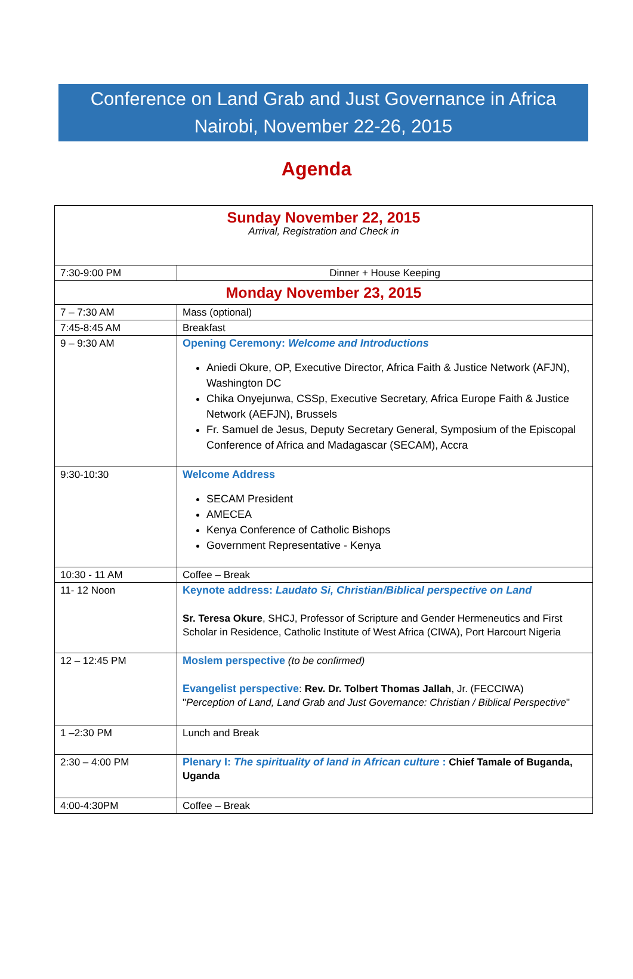Conference on Land Grab and Just Governance in Africa
Nairobi, November 22-26, 2015
Agenda
| Sunday November 22, 2015 Arrival, Registration and Check in | |
| 7:30-9:00 PM | Dinner + House Keeping |
| Monday November 23, 2015 | |
| 7 – 7:30 AM | Mass (optional) |
| 7:45-8:45 AM | Breakfast |
| 9 – 9:30 AM | Opening Ceremony: Welcome and Introductions Aniedi Okure, OP, Executive Director, Africa Faith & Justice Network (AFJN), Washington DC Chika Onyejunwa, CSSp, Executive Secretary, Africa Europe Faith & Justice Network (AEFJN), Brussels Fr. Samuel de Jesus, Deputy Secretary General, Symposium of the Episcopal Conference of Africa and Madagascar (SECAM), Accra |
| 9:30-10:30 | Welcome Address SECAM President AMECEA Kenya Conference of Catholic Bishops Government Representative - Kenya |
| 10:30 - 11 AM | Coffee – Break |
| 11- 12 Noon | Keynote address: Laudato Si, Christian/Biblical perspective on Land Sr. Teresa Okure , SHCJ, Professor of Scripture and Gender Hermeneutics and First Scholar in Residence, Catholic Institute of West Africa (CIWA), Port Harcourt Nigeria |
| 12 – 12:45 PM | Moslem perspective (to be confirmed) Evangelist perspective : Rev. Dr. Tolbert Thomas Jallah , Jr. (FECCIWA) " Perception of Land, Land Grab and Just Governance: Christian / Biblical Perspective " |
| 1 –2:30 PM | Lunch and Break |
| 2:30 – 4:00 PM | Plenary I: The spirituality of land in African culture : Chief Tamale of Buganda, Uganda |
| 4:00-4:30PM | Coffee – Break |